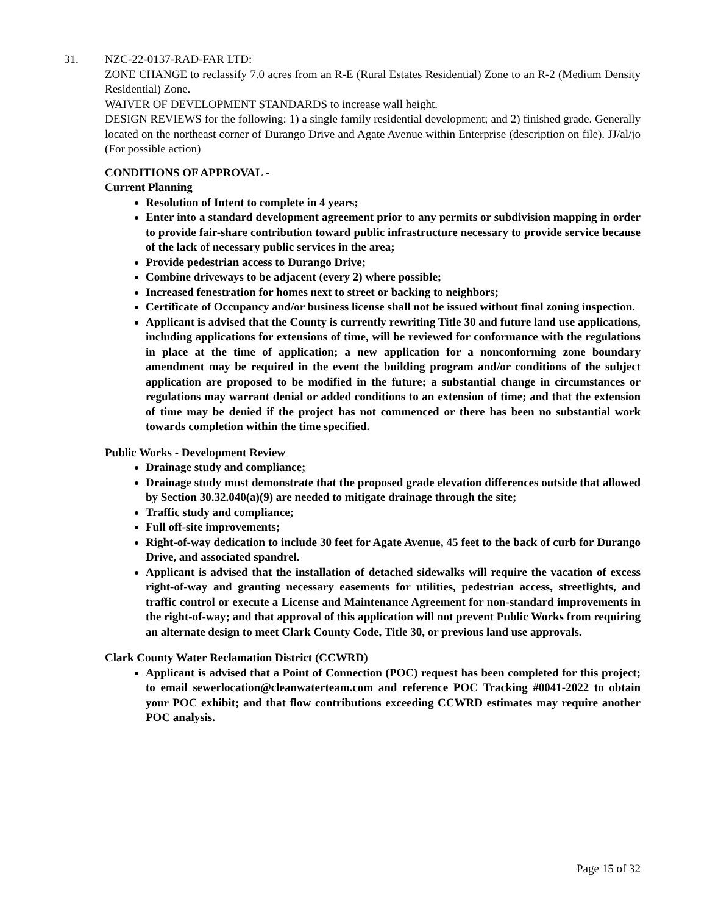31. NZC-22-0137-RAD-FAR LTD:
ZONE CHANGE to reclassify 7.0 acres from an R-E (Rural Estates Residential) Zone to an R-2 (Medium Density Residential) Zone.
WAIVER OF DEVELOPMENT STANDARDS to increase wall height.
DESIGN REVIEWS for the following: 1) a single family residential development; and 2) finished grade. Generally located on the northeast corner of Durango Drive and Agate Avenue within Enterprise (description on file). JJ/al/jo (For possible action)
CONDITIONS OF APPROVAL -
Current Planning
Resolution of Intent to complete in 4 years;
Enter into a standard development agreement prior to any permits or subdivision mapping in order to provide fair-share contribution toward public infrastructure necessary to provide service because of the lack of necessary public services in the area;
Provide pedestrian access to Durango Drive;
Combine driveways to be adjacent (every 2) where possible;
Increased fenestration for homes next to street or backing to neighbors;
Certificate of Occupancy and/or business license shall not be issued without final zoning inspection.
Applicant is advised that the County is currently rewriting Title 30 and future land use applications, including applications for extensions of time, will be reviewed for conformance with the regulations in place at the time of application; a new application for a nonconforming zone boundary amendment may be required in the event the building program and/or conditions of the subject application are proposed to be modified in the future; a substantial change in circumstances or regulations may warrant denial or added conditions to an extension of time; and that the extension of time may be denied if the project has not commenced or there has been no substantial work towards completion within the time specified.
Public Works - Development Review
Drainage study and compliance;
Drainage study must demonstrate that the proposed grade elevation differences outside that allowed by Section 30.32.040(a)(9) are needed to mitigate drainage through the site;
Traffic study and compliance;
Full off-site improvements;
Right-of-way dedication to include 30 feet for Agate Avenue, 45 feet to the back of curb for Durango Drive, and associated spandrel.
Applicant is advised that the installation of detached sidewalks will require the vacation of excess right-of-way and granting necessary easements for utilities, pedestrian access, streetlights, and traffic control or execute a License and Maintenance Agreement for non-standard improvements in the right-of-way; and that approval of this application will not prevent Public Works from requiring an alternate design to meet Clark County Code, Title 30, or previous land use approvals.
Clark County Water Reclamation District (CCWRD)
Applicant is advised that a Point of Connection (POC) request has been completed for this project; to email sewerlocation@cleanwaterteam.com and reference POC Tracking #0041-2022 to obtain your POC exhibit; and that flow contributions exceeding CCWRD estimates may require another POC analysis.
Page 15 of 32